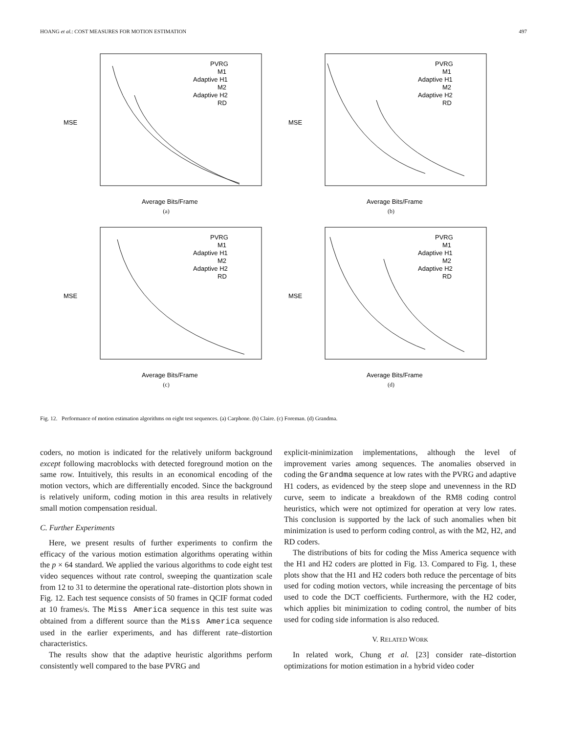HOANG et al.: COST MEASURES FOR MOTION ESTIMATION 497
PVRG
M1
Adaptive H1
M2
Adaptive H2
RD
MSE
Average Bits/Frame
(a)
PVRG
M1
Adaptive H1
M2
Adaptive H2
RD
MSE
Average Bits/Frame
(b)
PVRG
M1
Adaptive H1
M2
Adaptive H2
RD
MSE
Average Bits/Frame
(c)
PVRG
M1
Adaptive H1
M2
Adaptive H2
RD
MSE
Average Bits/Frame
(d)
Fig. 12. Performance of motion estimation algorithms on eight test sequences. (a) Carphone. (b) Claire. (c) Foreman. (d) Grandma.
coders, no motion is indicated for the relatively uniform background except following macroblocks with detected foreground motion on the same row. Intuitively, this results in an economical encoding of the motion vectors, which are differentially encoded. Since the background is relatively uniform, coding motion in this area results in relatively small motion compensation residual.
C. Further Experiments
Here, we present results of further experiments to confirm the efficacy of the various motion estimation algorithms operating within the p × 64 standard. We applied the various algorithms to code eight test video sequences without rate control, sweeping the quantization scale from 12 to 31 to determine the operational rate–distortion plots shown in Fig. 12. Each test sequence consists of 50 frames in QCIF format coded at 10 frames/s. The Miss America sequence in this test suite was obtained from a different source than the Miss America sequence used in the earlier experiments, and has different rate–distortion characteristics.
The results show that the adaptive heuristic algorithms perform consistently well compared to the base PVRG and
explicit-minimization implementations, although the level of improvement varies among sequences. The anomalies observed in coding the Grandma sequence at low rates with the PVRG and adaptive H1 coders, as evidenced by the steep slope and unevenness in the RD curve, seem to indicate a breakdown of the RM8 coding control heuristics, which were not optimized for operation at very low rates. This conclusion is supported by the lack of such anomalies when bit minimization is used to perform coding control, as with the M2, H2, and RD coders.
The distributions of bits for coding the Miss America sequence with the H1 and H2 coders are plotted in Fig. 13. Compared to Fig. 1, these plots show that the H1 and H2 coders both reduce the percentage of bits used for coding motion vectors, while increasing the percentage of bits used to code the DCT coefficients. Furthermore, with the H2 coder, which applies bit minimization to coding control, the number of bits used for coding side information is also reduced.
V. RELATED WORK
In related work, Chung et al. [23] consider rate–distortion optimizations for motion estimation in a hybrid video coder